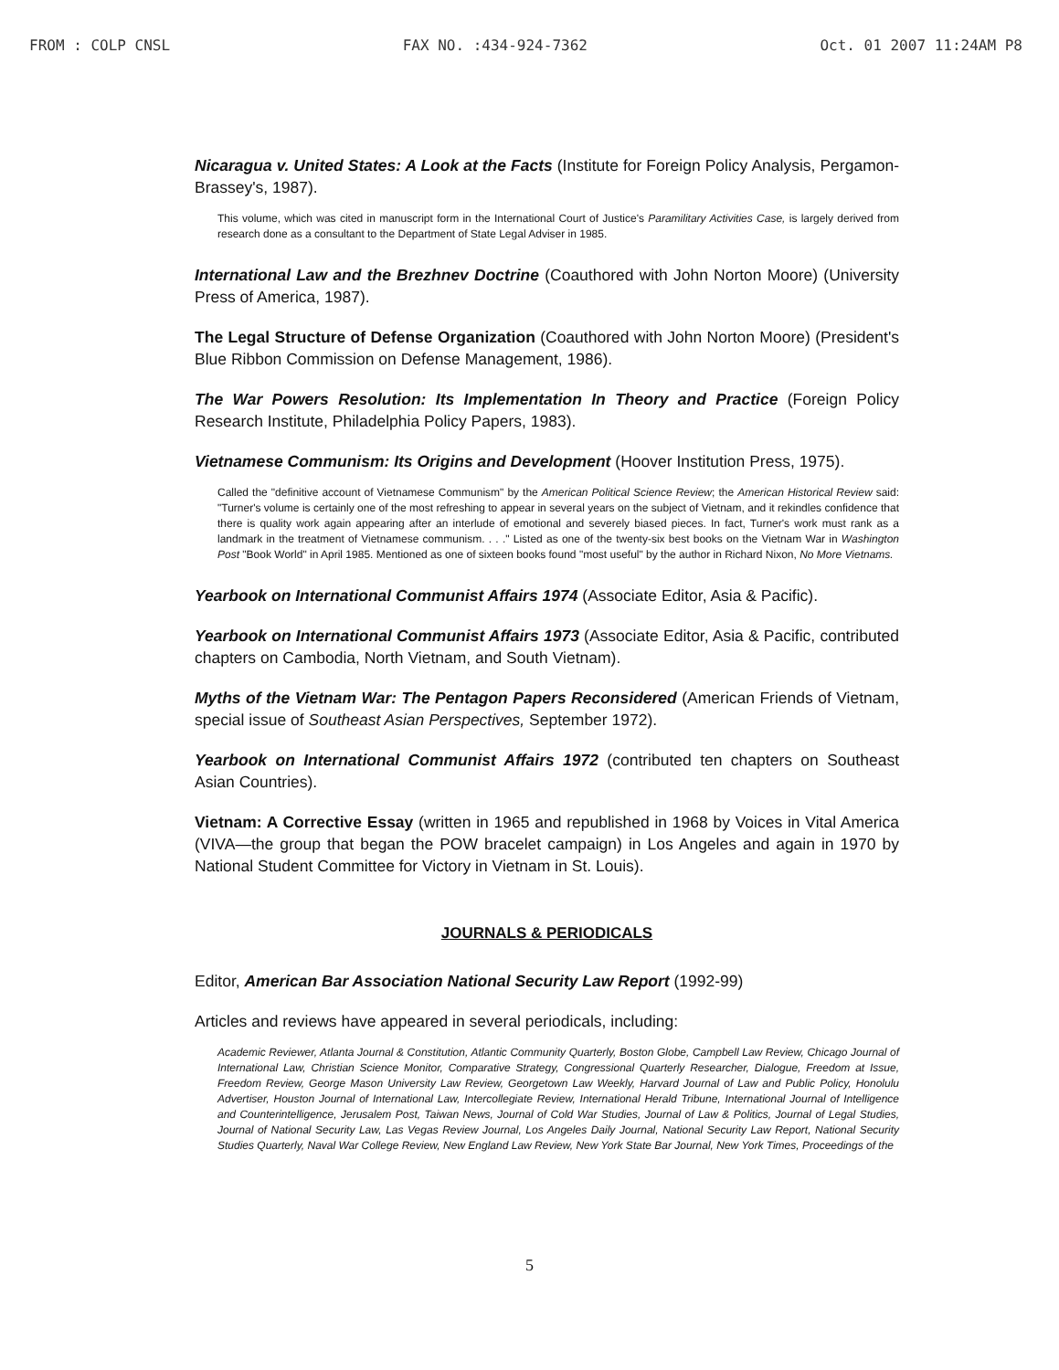FROM : COLP CNSL FAX NO. :434-924-7362 Oct. 01 2007 11:24AM P8
Nicaragua v. United States: A Look at the Facts (Institute for Foreign Policy Analysis, Pergamon-Brassey's, 1987).
This volume, which was cited in manuscript form in the International Court of Justice's Paramilitary Activities Case, is largely derived from research done as a consultant to the Department of State Legal Adviser in 1985.
International Law and the Brezhnev Doctrine (Coauthored with John Norton Moore) (University Press of America, 1987).
The Legal Structure of Defense Organization (Coauthored with John Norton Moore) (President's Blue Ribbon Commission on Defense Management, 1986).
The War Powers Resolution: Its Implementation In Theory and Practice (Foreign Policy Research Institute, Philadelphia Policy Papers, 1983).
Vietnamese Communism: Its Origins and Development (Hoover Institution Press, 1975).
Called the "definitive account of Vietnamese Communism" by the American Political Science Review; the American Historical Review said: "Turner's volume is certainly one of the most refreshing to appear in several years on the subject of Vietnam, and it rekindles confidence that there is quality work again appearing after an interlude of emotional and severely biased pieces. In fact, Turner's work must rank as a landmark in the treatment of Vietnamese communism. . . ." Listed as one of the twenty-six best books on the Vietnam War in Washington Post "Book World" in April 1985. Mentioned as one of sixteen books found "most useful" by the author in Richard Nixon, No More Vietnams.
Yearbook on International Communist Affairs 1974 (Associate Editor, Asia & Pacific).
Yearbook on International Communist Affairs 1973 (Associate Editor, Asia & Pacific, contributed chapters on Cambodia, North Vietnam, and South Vietnam).
Myths of the Vietnam War: The Pentagon Papers Reconsidered (American Friends of Vietnam, special issue of Southeast Asian Perspectives, September 1972).
Yearbook on International Communist Affairs 1972 (contributed ten chapters on Southeast Asian Countries).
Vietnam: A Corrective Essay (written in 1965 and republished in 1968 by Voices in Vital America (VIVA—the group that began the POW bracelet campaign) in Los Angeles and again in 1970 by National Student Committee for Victory in Vietnam in St. Louis).
JOURNALS & PERIODICALS
Editor, American Bar Association National Security Law Report (1992-99)
Articles and reviews have appeared in several periodicals, including:
Academic Reviewer, Atlanta Journal & Constitution, Atlantic Community Quarterly, Boston Globe, Campbell Law Review, Chicago Journal of International Law, Christian Science Monitor, Comparative Strategy, Congressional Quarterly Researcher, Dialogue, Freedom at Issue, Freedom Review, George Mason University Law Review, Georgetown Law Weekly, Harvard Journal of Law and Public Policy, Honolulu Advertiser, Houston Journal of International Law, Intercollegiate Review, International Herald Tribune, International Journal of Intelligence and Counterintelligence, Jerusalem Post, Taiwan News, Journal of Cold War Studies, Journal of Law & Politics, Journal of Legal Studies, Journal of National Security Law, Las Vegas Review Journal, Los Angeles Daily Journal, National Security Law Report, National Security Studies Quarterly, Naval War College Review, New England Law Review, New York State Bar Journal, New York Times, Proceedings of the
5